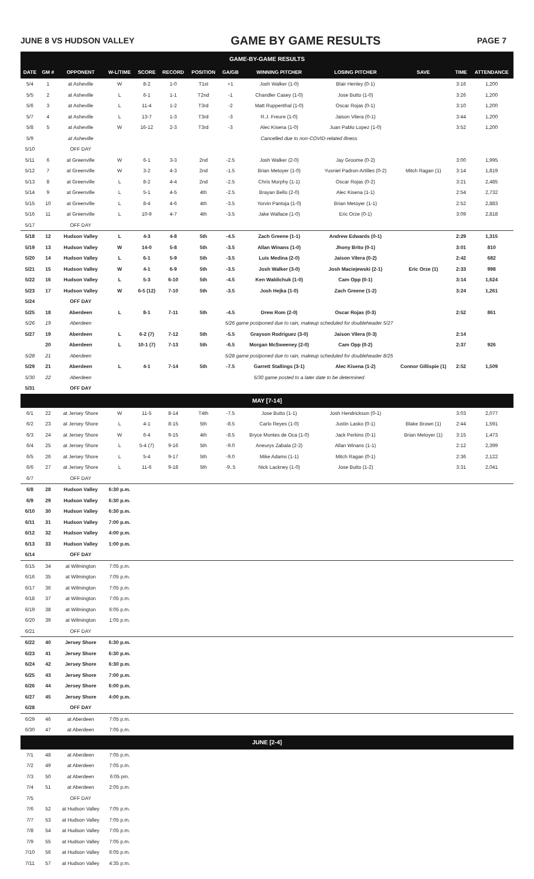JUNE 8 VS HUDSON VALLEY GAME BY GAME RESULTS PAGE 7
| GAME-BY-GAME RESULTS | | | | | | | | | | | | |
| DATE | GM # | OPPONENT | W-L/TIME | SCORE | RECORD | POSITION | GA/GB | WINNING PITCHER | LOSING PITCHER | SAVE | TIME | ATTENDANCE |
| 5/4 | 1 | at Asheville | W | 8-2 | 1-0 | T1st | +1 | Josh Walker (1-0) | Blair Henley (0-1) | | 3:16 | 1,200 |
| 5/5 | 2 | at Asheville | L | 6-1 | 1-1 | T2nd | -1 | Chandler Casey (1-0) | Jose Butto (1-0) | | 3:26 | 1,200 |
| 5/6 | 3 | at Asheville | L | 11-4 | 1-2 | T3rd | -2 | Matt Ruppenthal (1-0) | Oscar Rojas (0-1) | | 3:10 | 1,200 |
| 5/7 | 4 | at Asheville | L | 13-7 | 1-3 | T3rd | -3 | R.J. Freure (1-0) | Jaison Vilera (0-1) | | 3:44 | 1,200 |
| 5/8 | 5 | at Asheville | W | 16-12 | 2-3 | T3rd | -3 | Alec Kisena (1-0) | Juan Pablo Lopez (1-0) | | 3:52 | 1,200 |
| 5/9 | | at Asheville | Cancelled due to non-COVID-related illness | | | | | | | | | |
| 5/10 | | OFF DAY | | | | | | | | | | |
| 5/11 | 6 | at Greenville | W | 6-1 | 3-3 | 2nd | -2.5 | Josh Walker (2-0) | Jay Groome (0-2) | | 3:00 | 1,995 |
| 5/12 | 7 | at Greenville | W | 3-2 | 4-3 | 2nd | -1.5 | Brian Metoyer (1-0) | Yusniel Padron-Artilles (0-2) | Mitch Ragan (1) | 3:14 | 1,819 |
| 5/13 | 8 | at Greenville | L | 8-2 | 4-4 | 2nd | -2.5 | Chris Murphy (1-1) | Oscar Rojas (0-2) | | 3:21 | 2,485 |
| 5/14 | 9 | at Greenville | L | 5-1 | 4-5 | 4th | -2.5 | Brayan Bello (2-0) | Alec Kisena (1-1) | | 2:54 | 2,732 |
| 5/15 | 10 | at Greenville | L | 8-4 | 4-6 | 4th | -3.5 | Yorvin Pantoja (1-0) | Brian Metoyer (1-1) | | 2:52 | 2,883 |
| 5/16 | 11 | at Greenville | L | 10-9 | 4-7 | 4th | -3.5 | Jake Wallace (1-0) | Eric Orze (0-1) | | 3:09 | 2,818 |
| 5/17 | | OFF DAY | | | | | | | | | | |
| 5/18 | 12 | Hudson Valley | L | 4-3 | 4-8 | 5th | -4.5 | Zach Greene (1-1) | Andrew Edwards (0-1) | | 2:29 | 1,315 |
| 5/19 | 13 | Hudson Valley | W | 14-0 | 5-8 | 5th | -3.5 | Allan Winans (1-0) | Jhony Brito (0-1) | | 3:01 | 810 |
| 5/20 | 14 | Hudson Valley | L | 6-1 | 5-9 | 5th | -3.5 | Luis Medina (2-0) | Jaison Vilera (0-2) | | 2:42 | 682 |
| 5/21 | 15 | Hudson Valley | W | 4-1 | 6-9 | 5th | -3.5 | Josh Walker (3-0) | Josh Maciejewski (2-1) | Eric Orze (1) | 2:33 | 998 |
| 5/22 | 16 | Hudson Valley | L | 5-3 | 6-10 | 5th | -4.5 | Ken Waldichuk (1-0) | Cam Opp (0-1) | | 3:14 | 1,624 |
| 5/23 | 17 | Hudson Valley | W | 6-5 (12) | 7-10 | 5th | -3.5 | Josh Hejka (1-0) | Zach Greene (1-2) | | 3:24 | 1,261 |
| 5/24 | | OFF DAY | | | | | | | | | | |
| 5/25 | 18 | Aberdeen | L | 8-1 | 7-11 | 5th | -4.5 | Drew Rom (2-0) | Oscar Rojas (0-3) | | 2:52 | 861 |
| 5/26 | 19 | Aberdeen | 5/26 game postponed due to rain, makeup scheduled for doubleheader 5/27 | | | | | | | | | |
| 5/27 | 19 | Aberdeen | L | 6-2 (7) | 7-12 | 5th | -5.5 | Grayson Rodriguez (3-0) | Jaison Vilera (0-3) | | 2:14 | |
| | 20 | Aberdeen | L | 10-1 (7) | 7-13 | 5th | -6.5 | Morgan McSweeney (2-0) | Cam Opp (0-2) | | 2:37 | 926 |
| 5/28 | 21 | Aberdeen | 5/28 game postponed due to rain, makeup scheduled for doubleheader 8/25 | | | | | | | | | |
| 5/29 | 21 | Aberdeen | L | 4-1 | 7-14 | 5th | -7.5 | Garrett Stallings (3-1) | Alec Kisena (1-2) | Connor Gillispie (1) | 2:52 | 1,509 |
| 5/30 | 22 | Aberdeen | 5/30 game posted to a later date to be determined | | | | | | | | | |
| 5/31 | | OFF DAY | | | | | | | | | | |
| MAY [7-14] | | | | | | | | | | | | |
| 6/1 | 22 | at Jersey Shore | W | 11-5 | 8-14 | T4th | -7.5 | Jose Butto (1-1) | Josh Hendrickson (0-1) | | 3:03 | 2,077 |
| 6/2 | 23 | at Jersey Shore | L | 4-1 | 8-15 | 5th | -8.5 | Carlo Reyes (1-0) | Justin Lasko (0-1) | Blake Brown (1) | 2:44 | 1,591 |
| 6/3 | 24 | at Jersey Shore | W | 6-4 | 9-15 | 4th | -8.5 | Bryce Montes de Oca (1-0) | Jack Perkins (0-1) | Brian Metoyer (1) | 3:15 | 1,473 |
| 6/4 | 25 | at Jersey Shore | L | 5-4 (7) | 9-16 | 5th | -9.0 | Aneurys Zabala (2-2) | Allan Winans (1-1) | | 2:12 | 2,399 |
| 6/5 | 26 | at Jersey Shore | L | 5-4 | 9-17 | 5th | -9.0 | Mike Adams (1-1) | Mitch Ragan (0-1) | | 2:36 | 2,122 |
| 6/6 | 27 | at Jersey Shore | L | 11-6 | 9-18 | 5th | -9..5 | Nick Lackney (1-0) | Jose Butto (1-2) | | 3:31 | 2,041 |
| 6/7 | | OFF DAY | | | | | | | | | | |
| 6/8 | 28 | Hudson Valley | 6:30 p.m. | | | | | | | | | |
| 6/9 | 29 | Hudson Valley | 6:30 p.m. | | | | | | | | | |
| 6/10 | 30 | Hudson Valley | 6:30 p.m. | | | | | | | | | |
| 6/11 | 31 | Hudson Valley | 7:00 p.m. | | | | | | | | | |
| 6/12 | 32 | Hudson Valley | 4:00 p.m. | | | | | | | | | |
| 6/13 | 33 | Hudson Valley | 1:00 p.m. | | | | | | | | | |
| 6/14 | | OFF DAY | | | | | | | | | | |
| 6/15 | 34 | at Wilmington | 7:05 p.m. | | | | | | | | | |
| 6/16 | 35 | at Wilmington | 7:05 p.m. | | | | | | | | | |
| 6/17 | 36 | at Wilmington | 7:05 p.m. | | | | | | | | | |
| 6/18 | 37 | at Wilmington | 7:05 p.m. | | | | | | | | | |
| 6/19 | 38 | at Wilmington | 6:05 p.m. | | | | | | | | | |
| 6/20 | 39 | at Wilmington | 1:05 p.m. | | | | | | | | | |
| 6/21 | | OFF DAY | | | | | | | | | | |
| 6/22 | 40 | Jersey Shore | 6:30 p.m. | | | | | | | | | |
| 6/23 | 41 | Jersey Shore | 6:30 p.m. | | | | | | | | | |
| 6/24 | 42 | Jersey Shore | 6:30 p.m. | | | | | | | | | |
| 6/25 | 43 | Jersey Shore | 7:00 p.m. | | | | | | | | | |
| 6/26 | 44 | Jersey Shore | 6:00 p.m. | | | | | | | | | |
| 6/27 | 45 | Jersey Shore | 4:00 p.m. | | | | | | | | | |
| 6/28 | | OFF DAY | | | | | | | | | | |
| 6/29 | 46 | at Aberdeen | 7:05 p.m. | | | | | | | | | |
| 6/30 | 47 | at Aberdeen | 7:05 p.m. | | | | | | | | | |
| JUNE [2-4] | | | | | | | | | | | | |
| 7/1 | 48 | at Aberdeen | 7:05 p.m. | | | | | | | | | |
| 7/2 | 49 | at Aberdeen | 7:05 p.m. | | | | | | | | | |
| 7/3 | 50 | at Aberdeen | 6:05 pm. | | | | | | | | | |
| 7/4 | 51 | at Aberdeen | 2:05 p.m. | | | | | | | | | |
| 7/5 | | OFF DAY | | | | | | | | | | |
| 7/6 | 52 | at Hudson Valley | 7:05 p.m. | | | | | | | | | |
| 7/7 | 53 | at Hudson Valley | 7:05 p.m. | | | | | | | | | |
| 7/8 | 54 | at Hudson Valley | 7:05 p.m. | | | | | | | | | |
| 7/9 | 55 | at Hudson Valley | 7:05 p.m. | | | | | | | | | |
| 7/10 | 56 | at Hudson Valley | 6:05 p.m. | | | | | | | | | |
| 7/11 | 57 | at Hudson Valley | 4:35 p.m. | | | | | | | | | |